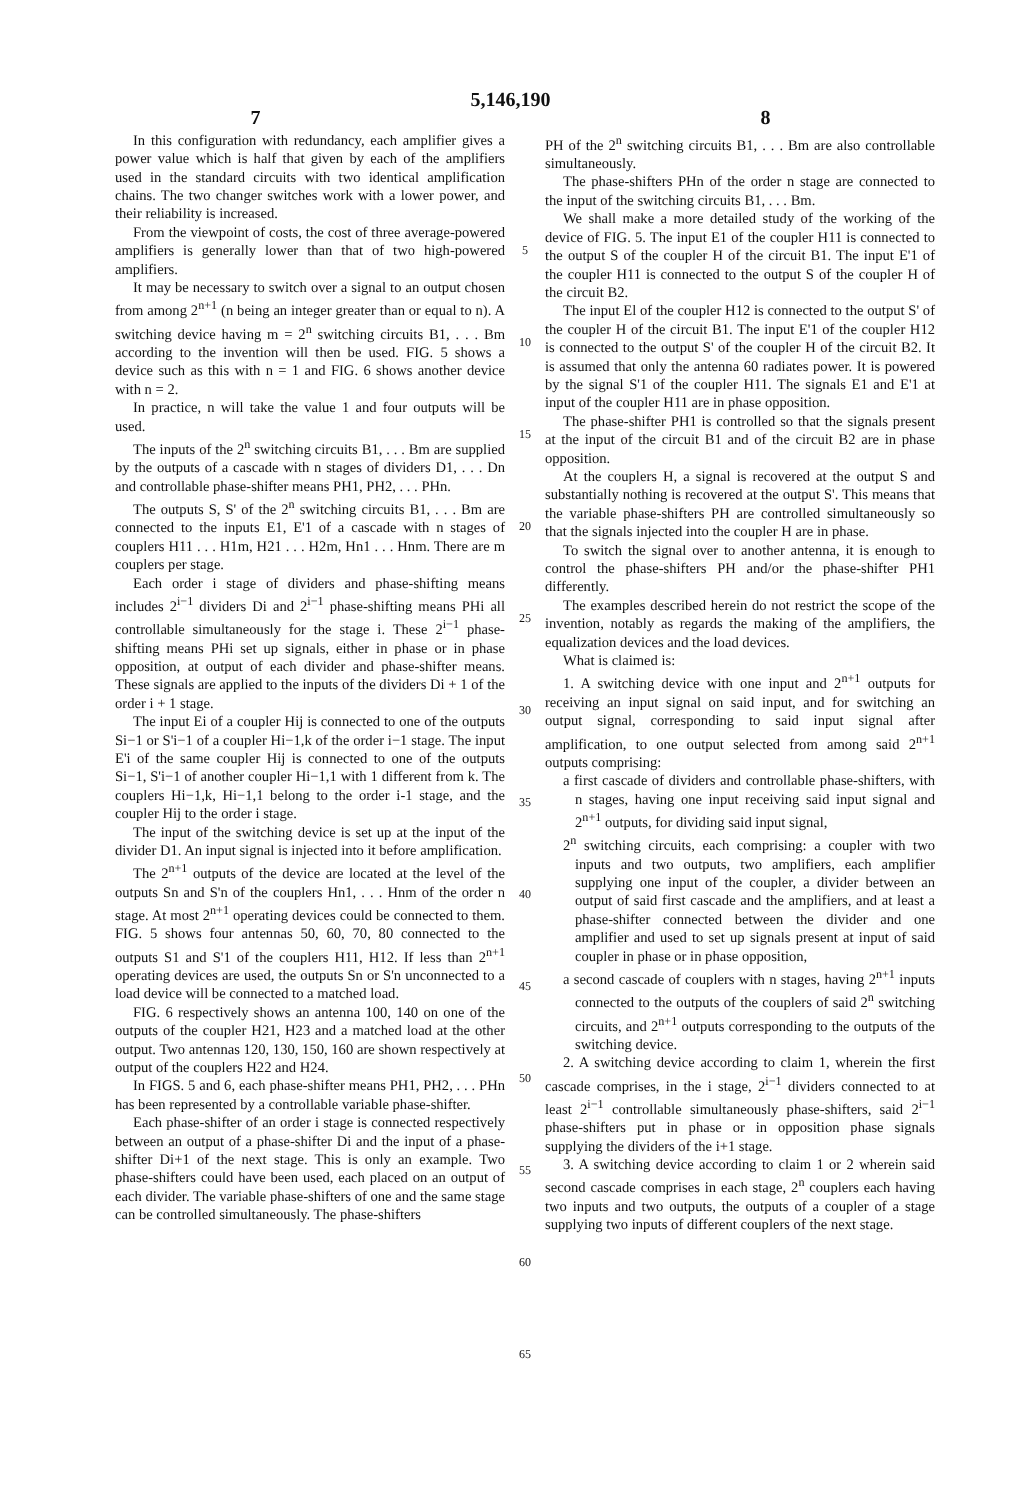5,146,190
7 8
In this configuration with redundancy, each amplifier gives a power value which is half that given by each of the amplifiers used in the standard circuits with two identical amplification chains. The two changer switches work with a lower power, and their reliability is increased.
From the viewpoint of costs, the cost of three average-powered amplifiers is generally lower than that of two high-powered amplifiers.
It may be necessary to switch over a signal to an output chosen from among 2<sup>n+1</sup> (n being an integer greater than or equal to n). A switching device having m = 2<sup>n</sup> switching circuits B1, . . . Bm according to the invention will then be used. FIG. 5 shows a device such as this with n = 1 and FIG. 6 shows another device with n = 2.
In practice, n will take the value 1 and four outputs will be used.
The inputs of the 2<sup>n</sup> switching circuits B1, . . . Bm are supplied by the outputs of a cascade with n stages of dividers D1, . . . Dn and controllable phase-shifter means PH1, PH2, . . . PHn.
The outputs S, S' of the 2<sup>n</sup> switching circuits B1, . . . Bm are connected to the inputs E1, E'1 of a cascade with n stages of couplers H11 . . . H1m, H21 . . . H2m, Hn1 . . . Hnm. There are m couplers per stage.
Each order i stage of dividers and phase-shifting means includes 2<sup>i−1</sup> dividers Di and 2<sup>i−1</sup> phase-shifting means PHi all controllable simultaneously for the stage i. These 2<sup>i−1</sup> phase-shifting means PHi set up signals, either in phase or in phase opposition, at output of each divider and phase-shifter means. These signals are applied to the inputs of the dividers Di + 1 of the order i + 1 stage.
The input Ei of a coupler Hij is connected to one of the outputs Si−1 or S'i−1 of a coupler Hi−1,k of the order i−1 stage. The input E'i of the same coupler Hij is connected to one of the outputs Si−1, S'i−1 of another coupler Hi−1,1 with 1 different from k. The couplers Hi−1,k, Hi−1,1 belong to the order i-1 stage, and the coupler Hij to the order i stage.
The input of the switching device is set up at the input of the divider D1. An input signal is injected into it before amplification.
The 2<sup>n+1</sup> outputs of the device are located at the level of the outputs Sn and S'n of the couplers Hn1, . . . Hnm of the order n stage. At most 2<sup>n+1</sup> operating devices could be connected to them. FIG. 5 shows four antennas 50, 60, 70, 80 connected to the outputs S1 and S'1 of the couplers H11, H12. If less than 2<sup>n+1</sup> operating devices are used, the outputs Sn or S'n unconnected to a load device will be connected to a matched load.
FIG. 6 respectively shows an antenna 100, 140 on one of the outputs of the coupler H21, H23 and a matched load at the other output. Two antennas 120, 130, 150, 160 are shown respectively at output of the couplers H22 and H24.
In FIGS. 5 and 6, each phase-shifter means PH1, PH2, . . . PHn has been represented by a controllable variable phase-shifter.
Each phase-shifter of an order i stage is connected respectively between an output of a phase-shifter Di and the input of a phase-shifter Di+1 of the next stage. This is only an example. Two phase-shifters could have been used, each placed on an output of each divider. The variable phase-shifters of one and the same stage can be controlled simultaneously. The phase-shifters
5
10
15
20
25
30
35
40
45
50
55
60
65
PH of the 2<sup>n</sup> switching circuits B1, . . . Bm are also controllable simultaneously.
The phase-shifters PHn of the order n stage are connected to the input of the switching circuits B1, . . . Bm.
We shall make a more detailed study of the working of the device of FIG. 5. The input E1 of the coupler H11 is connected to the output S of the coupler H of the circuit B1. The input E'1 of the coupler H11 is connected to the output S of the coupler H of the circuit B2.
The input El of the coupler H12 is connected to the output S' of the coupler H of the circuit B1. The input E'1 of the coupler H12 is connected to the output S' of the coupler H of the circuit B2. It is assumed that only the antenna 60 radiates power. It is powered by the signal S'1 of the coupler H11. The signals E1 and E'1 at input of the coupler H11 are in phase opposition.
The phase-shifter PH1 is controlled so that the signals present at the input of the circuit B1 and of the circuit B2 are in phase opposition.
At the couplers H, a signal is recovered at the output S and substantially nothing is recovered at the output S'. This means that the variable phase-shifters PH are controlled simultaneously so that the signals injected into the coupler H are in phase.
To switch the signal over to another antenna, it is enough to control the phase-shifters PH and/or the phase-shifter PH1 differently.
The examples described herein do not restrict the scope of the invention, notably as regards the making of the amplifiers, the equalization devices and the load devices.
What is claimed is:
1. A switching device with one input and 2<sup>n+1</sup> outputs for receiving an input signal on said input, and for switching an output signal, corresponding to said input signal after amplification, to one output selected from among said 2<sup>n+1</sup> outputs comprising:
a first cascade of dividers and controllable phase-shifters, with n stages, having one input receiving said input signal and 2<sup>n+1</sup> outputs, for dividing said input signal,
2<sup>n</sup> switching circuits, each comprising: a coupler with two inputs and two outputs, two amplifiers, each amplifier supplying one input of the coupler, a divider between an output of said first cascade and the amplifiers, and at least a phase-shifter connected between the divider and one amplifier and used to set up signals present at input of said coupler in phase or in phase opposition,
a second cascade of couplers with n stages, having 2<sup>n+1</sup> inputs connected to the outputs of the couplers of said 2<sup>n</sup> switching circuits, and 2<sup>n+1</sup> outputs corresponding to the outputs of the switching device.
2. A switching device according to claim 1, wherein the first cascade comprises, in the i stage, 2<sup>i−1</sup> dividers connected to at least 2<sup>i−1</sup> controllable simultaneously phase-shifters, said 2<sup>i−1</sup> phase-shifters put in phase or in opposition phase signals supplying the dividers of the i+1 stage.
3. A switching device according to claim 1 or 2 wherein said second cascade comprises in each stage, 2<sup>n</sup> couplers each having two inputs and two outputs, the outputs of a coupler of a stage supplying two inputs of different couplers of the next stage.